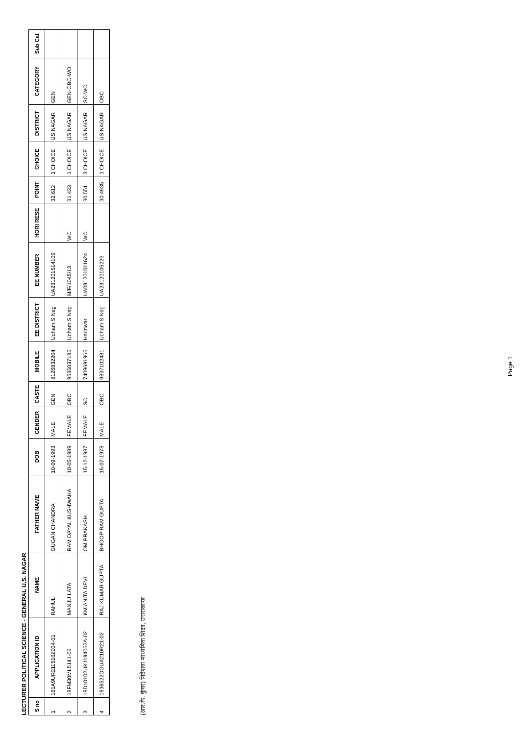LECTURER POLITICAL SCIENCE - GENERAL U.S. NAGAR
| S no | APPLICATION ID | NAME | FATHER NAME | DOB | GENDER | CASTE | MOBILE | EE DISTRICT | EE NUMBER | HORI RESE | POINT | CHOICE | DISTRICT | CATEGORY | Sub Cat |
| --- | --- | --- | --- | --- | --- | --- | --- | --- | --- | --- | --- | --- | --- | --- | --- |
| 1 | 181A9UR211510Z034-01 | RAHUL | GUGAN CHANDRA | 10-09-1993 | MALE | GEN | 8126832204 | Udham S Nag | UA23120151410​9 | | 32.612 | 1 CHOICE | US NAGAR | GEN | |
| 2 | 18FM30ML5141-06 | MANJU LATA | RAM DAYAL KUSHWAHA | 10-05-1989 | FEMALE | OBC | 9536037185 | Udham S Nag | M/F/1045/13 | WO | 31.433 | 1 CHOICE | US NAGAR | GEN-OBC-WO | |
| 3 | 18D10102UK1194062A-02 | KM ANITA DEVI | OM PRAKASH | 15-12-1987 | FEMALE | SC | 7409691965 | Haridwar | UA091201011624 | WO | 30.551 | 3 CHOICE | US NAGAR | SC-WO | |
| 4 | 1836522DGUA210R21-02 | RAJ KUMAR GUPTA | BHOOP RAM GUPTA | 15-07-1978 | MALE | OBC | 9837102481 | Udham S Nag | UA23120105226 | | 30.4935 | 1 CHOICE | US NAGAR | OBC | |
(आर.के. कुंवर) निदेशक माध्यमिक शिक्षा, उत्तराखण्ड
Page 1